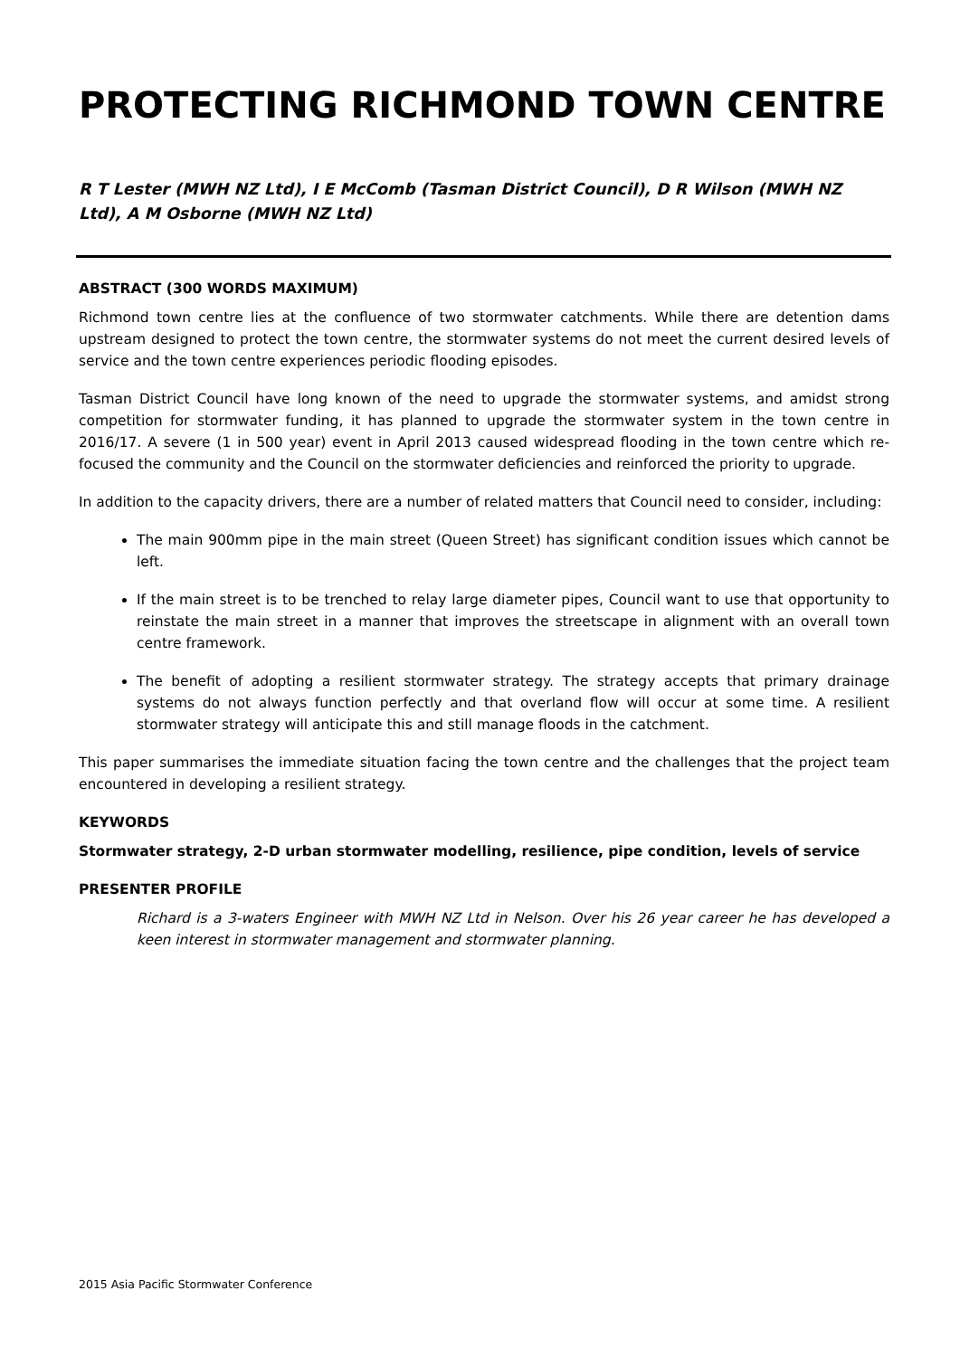PROTECTING RICHMOND TOWN CENTRE
R T Lester (MWH NZ Ltd), I E McComb (Tasman District Council), D R Wilson (MWH NZ Ltd), A M Osborne (MWH NZ Ltd)
ABSTRACT (300 WORDS MAXIMUM)
Richmond town centre lies at the confluence of two stormwater catchments. While there are detention dams upstream designed to protect the town centre, the stormwater systems do not meet the current desired levels of service and the town centre experiences periodic flooding episodes.
Tasman District Council have long known of the need to upgrade the stormwater systems, and amidst strong competition for stormwater funding, it has planned to upgrade the stormwater system in the town centre in 2016/17. A severe (1 in 500 year) event in April 2013 caused widespread flooding in the town centre which re-focused the community and the Council on the stormwater deficiencies and reinforced the priority to upgrade.
In addition to the capacity drivers, there are a number of related matters that Council need to consider, including:
The main 900mm pipe in the main street (Queen Street) has significant condition issues which cannot be left.
If the main street is to be trenched to relay large diameter pipes, Council want to use that opportunity to reinstate the main street in a manner that improves the streetscape in alignment with an overall town centre framework.
The benefit of adopting a resilient stormwater strategy. The strategy accepts that primary drainage systems do not always function perfectly and that overland flow will occur at some time. A resilient stormwater strategy will anticipate this and still manage floods in the catchment.
This paper summarises the immediate situation facing the town centre and the challenges that the project team encountered in developing a resilient strategy.
KEYWORDS
Stormwater strategy, 2-D urban stormwater modelling, resilience, pipe condition, levels of service
PRESENTER PROFILE
Richard is a 3-waters Engineer with MWH NZ Ltd in Nelson. Over his 26 year career he has developed a keen interest in stormwater management and stormwater planning.
2015 Asia Pacific Stormwater Conference